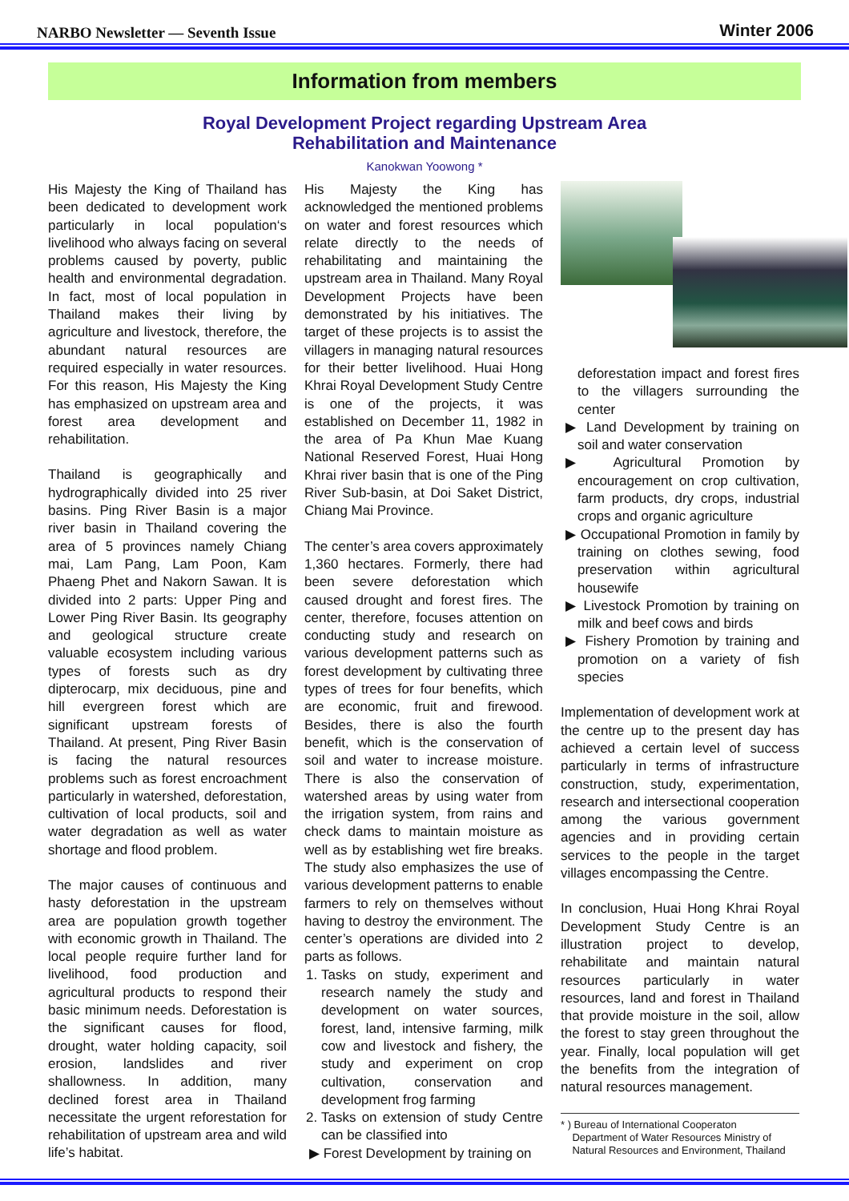NARBO Newsletter — Seventh Issue Winter 2006
Information from members
Royal Development Project regarding Upstream Area
Rehabilitation and Maintenance
Kanokwan Yoowong *
His Majesty the King of Thailand has been dedicated to development work particularly in local population‘s livelihood who always facing on several problems caused by poverty, public health and environmental degradation. In fact, most of local population in Thailand makes their living by agriculture and livestock, therefore, the abundant natural resources are required especially in water resources. For this reason, His Majesty the King has emphasized on upstream area and forest area development and rehabilitation.
Thailand is geographically and hydrographically divided into 25 river basins. Ping River Basin is a major river basin in Thailand covering the area of 5 provinces namely Chiang mai, Lam Pang, Lam Poon, Kam Phaeng Phet and Nakorn Sawan. It is divided into 2 parts: Upper Ping and Lower Ping River Basin. Its geography and geological structure create valuable ecosystem including various types of forests such as dry dipterocarp, mix deciduous, pine and hill evergreen forest which are significant upstream forests of Thailand. At present, Ping River Basin is facing the natural resources problems such as forest encroachment particularly in watershed, deforestation, cultivation of local products, soil and water degradation as well as water shortage and flood problem.
The major causes of continuous and hasty deforestation in the upstream area are population growth together with economic growth in Thailand. The local people require further land for livelihood, food production and agricultural products to respond their basic minimum needs. Deforestation is the significant causes for flood, drought, water holding capacity, soil erosion, landslides and river shallowness. In addition, many declined forest area in Thailand necessitate the urgent reforestation for rehabilitation of upstream area and wild life’s habitat.
His Majesty the King has acknowledged the mentioned problems on water and forest resources which relate directly to the needs of rehabilitating and maintaining the upstream area in Thailand. Many Royal Development Projects have been demonstrated by his initiatives. The target of these projects is to assist the villagers in managing natural resources for their better livelihood. Huai Hong Khrai Royal Development Study Centre is one of the projects, it was established on December 11, 1982 in the area of Pa Khun Mae Kuang National Reserved Forest, Huai Hong Khrai river basin that is one of the Ping River Sub-basin, at Doi Saket District, Chiang Mai Province.
The center’s area covers approximately 1,360 hectares. Formerly, there had been severe deforestation which caused drought and forest fires. The center, therefore, focuses attention on conducting study and research on various development patterns such as forest development by cultivating three types of trees for four benefits, which are economic, fruit and firewood. Besides, there is also the fourth benefit, which is the conservation of soil and water to increase moisture. There is also the conservation of watershed areas by using water from the irrigation system, from rains and check dams to maintain moisture as well as by establishing wet fire breaks. The study also emphasizes the use of various development patterns to enable farmers to rely on themselves without having to destroy the environment. The center’s operations are divided into 2 parts as follows.
1. Tasks on study, experiment and research namely the study and development on water sources, forest, land, intensive farming, milk cow and livestock and fishery, the study and experiment on crop cultivation, conservation and development frog farming
2. Tasks on extension of study Centre can be classified into
▶ Forest Development by training on
deforestation impact and forest fires to the villagers surrounding the center
▶ Land Development by training on soil and water conservation
▶ Agricultural Promotion by encouragement on crop cultivation, farm products, dry crops, industrial crops and organic agriculture
▶ Occupational Promotion in family by training on clothes sewing, food preservation within agricultural housewife
▶ Livestock Promotion by training on milk and beef cows and birds
▶ Fishery Promotion by training and promotion on a variety of fish species
Implementation of development work at the centre up to the present day has achieved a certain level of success particularly in terms of infrastructure construction, study, experimentation, research and intersectional cooperation among the various government agencies and in providing certain services to the people in the target villages encompassing the Centre.
In conclusion, Huai Hong Khrai Royal Development Study Centre is an illustration project to develop, rehabilitate and maintain natural resources particularly in water resources, land and forest in Thailand that provide moisture in the soil, allow the forest to stay green throughout the year. Finally, local population will get the benefits from the integration of natural resources management.
* ) Bureau of International Cooperaton
Department of Water Resources Ministry of
Natural Resources and Environment, Thailand